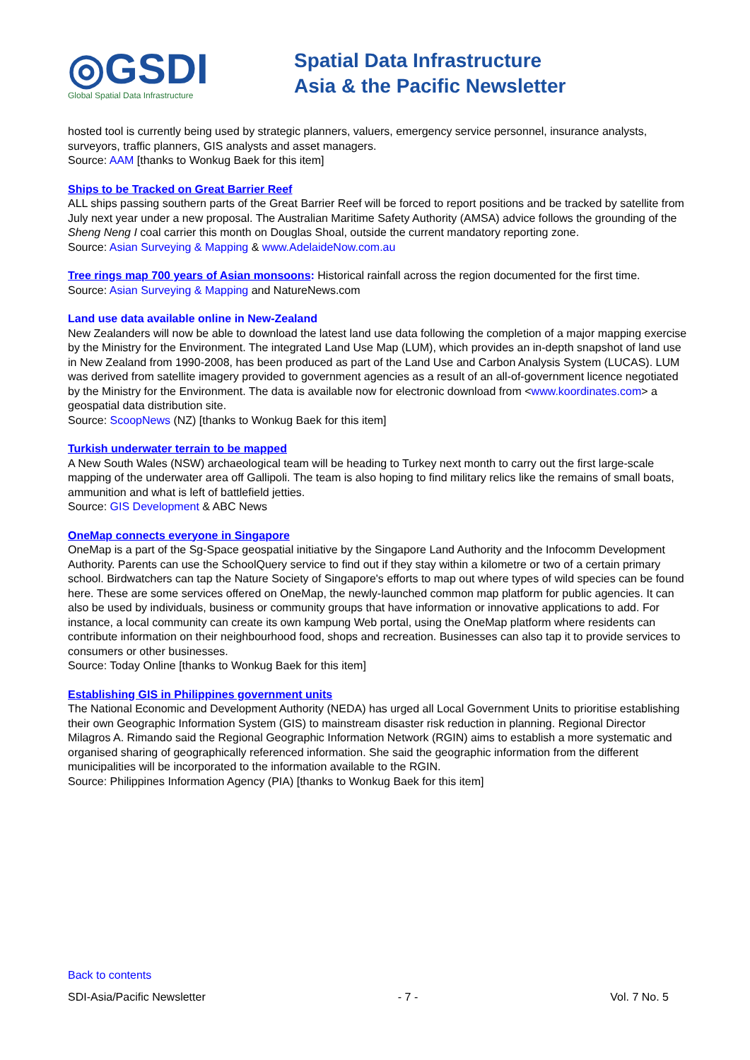◎GSDI
Global Spatial Data Infrastructure
Spatial Data Infrastructure
Asia & the Pacific Newsletter
hosted tool is currently being used by strategic planners, valuers, emergency service personnel, insurance analysts, surveyors, traffic planners, GIS analysts and asset managers.
Source: AAM [thanks to Wonkug Baek for this item]
Ships to be Tracked on Great Barrier Reef
ALL ships passing southern parts of the Great Barrier Reef will be forced to report positions and be tracked by satellite from July next year under a new proposal. The Australian Maritime Safety Authority (AMSA) advice follows the grounding of the Sheng Neng I coal carrier this month on Douglas Shoal, outside the current mandatory reporting zone.
Source: Asian Surveying & Mapping & www.AdelaideNow.com.au
Tree rings map 700 years of Asian monsoons: Historical rainfall across the region documented for the first time.
Source: Asian Surveying & Mapping and NatureNews.com
Land use data available online in New-Zealand
New Zealanders will now be able to download the latest land use data following the completion of a major mapping exercise by the Ministry for the Environment. The integrated Land Use Map (LUM), which provides an in-depth snapshot of land use in New Zealand from 1990-2008, has been produced as part of the Land Use and Carbon Analysis System (LUCAS). LUM was derived from satellite imagery provided to government agencies as a result of an all-of-government licence negotiated by the Ministry for the Environment. The data is available now for electronic download from <www.koordinates.com> a geospatial data distribution site.
Source: ScoopNews (NZ) [thanks to Wonkug Baek for this item]
Turkish underwater terrain to be mapped
A New South Wales (NSW) archaeological team will be heading to Turkey next month to carry out the first large-scale mapping of the underwater area off Gallipoli. The team is also hoping to find military relics like the remains of small boats, ammunition and what is left of battlefield jetties.
Source: GIS Development & ABC News
OneMap connects everyone in Singapore
OneMap is a part of the Sg-Space geospatial initiative by the Singapore Land Authority and the Infocomm Development Authority. Parents can use the SchoolQuery service to find out if they stay within a kilometre or two of a certain primary school. Birdwatchers can tap the Nature Society of Singapore's efforts to map out where types of wild species can be found here. These are some services offered on OneMap, the newly-launched common map platform for public agencies. It can also be used by individuals, business or community groups that have information or innovative applications to add. For instance, a local community can create its own kampung Web portal, using the OneMap platform where residents can contribute information on their neighbourhood food, shops and recreation. Businesses can also tap it to provide services to consumers or other businesses.
Source: Today Online [thanks to Wonkug Baek for this item]
Establishing GIS in Philippines government units
The National Economic and Development Authority (NEDA) has urged all Local Government Units to prioritise establishing their own Geographic Information System (GIS) to mainstream disaster risk reduction in planning. Regional Director Milagros A. Rimando said the Regional Geographic Information Network (RGIN) aims to establish a more systematic and organised sharing of geographically referenced information. She said the geographic information from the different municipalities will be incorporated to the information available to the RGIN.
Source: Philippines Information Agency (PIA) [thanks to Wonkug Baek for this item]
Back to contents
SDI-Asia/Pacific Newsletter - 7 - Vol. 7 No. 5